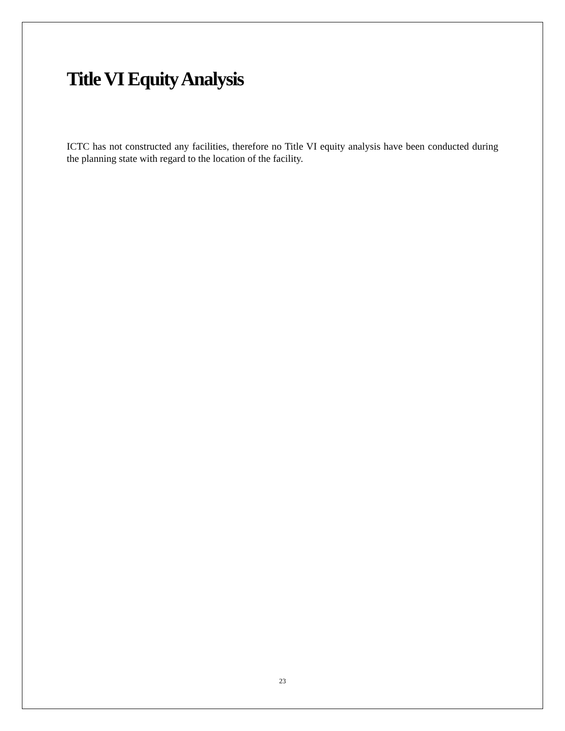Title VI Equity Analysis
ICTC has not constructed any facilities, therefore no Title VI equity analysis have been conducted during the planning state with regard to the location of the facility.
23